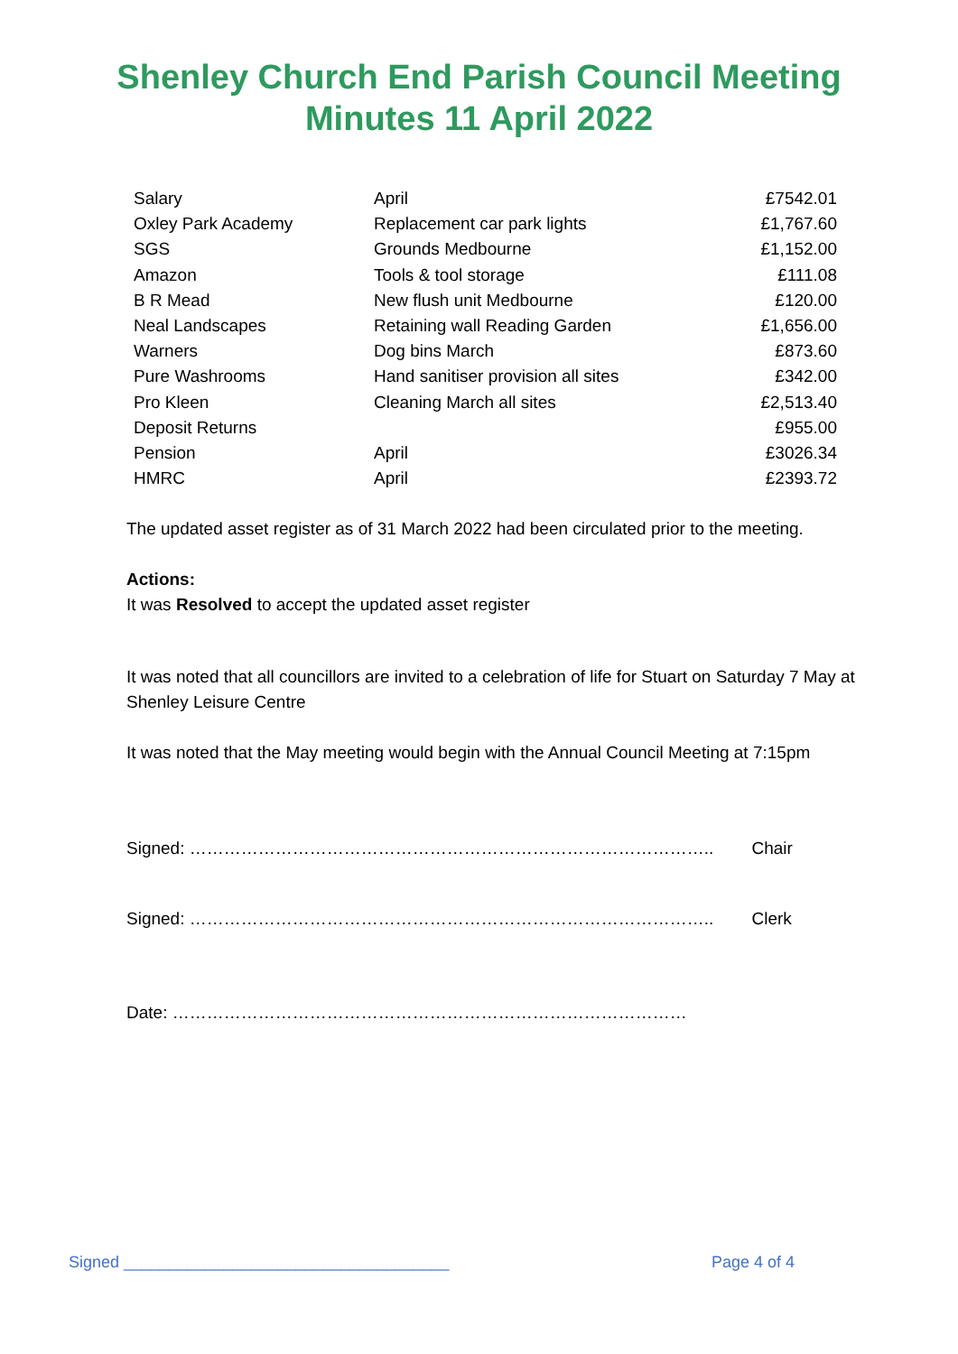Shenley Church End Parish Council Meeting
Minutes 11 April 2022
| Salary | April | £7542.01 |
| Oxley Park Academy | Replacement car park lights | £1,767.60 |
| SGS | Grounds Medbourne | £1,152.00 |
| Amazon | Tools & tool storage | £111.08 |
| B R Mead | New flush unit Medbourne | £120.00 |
| Neal Landscapes | Retaining wall Reading Garden | £1,656.00 |
| Warners | Dog bins March | £873.60 |
| Pure Washrooms | Hand sanitiser provision all sites | £342.00 |
| Pro Kleen | Cleaning March all sites | £2,513.40 |
| Deposit Returns | | £955.00 |
| Pension | April | £3026.34 |
| HMRC | April | £2393.72 |
The updated asset register as of 31 March 2022 had been circulated prior to the meeting.
Actions:
It was Resolved to accept the updated asset register
It was noted that all councillors are invited to a celebration of life for Stuart on Saturday 7 May at Shenley Leisure Centre
It was noted that the May meeting would begin with the Annual Council Meeting at 7:15pm
Signed: ……………………………………………………………………………….. Chair
Signed: ……………………………………………………………………………….. Clerk
Date: ………………………………………………………………………………
Signed ____________________________________ Page 4 of 4